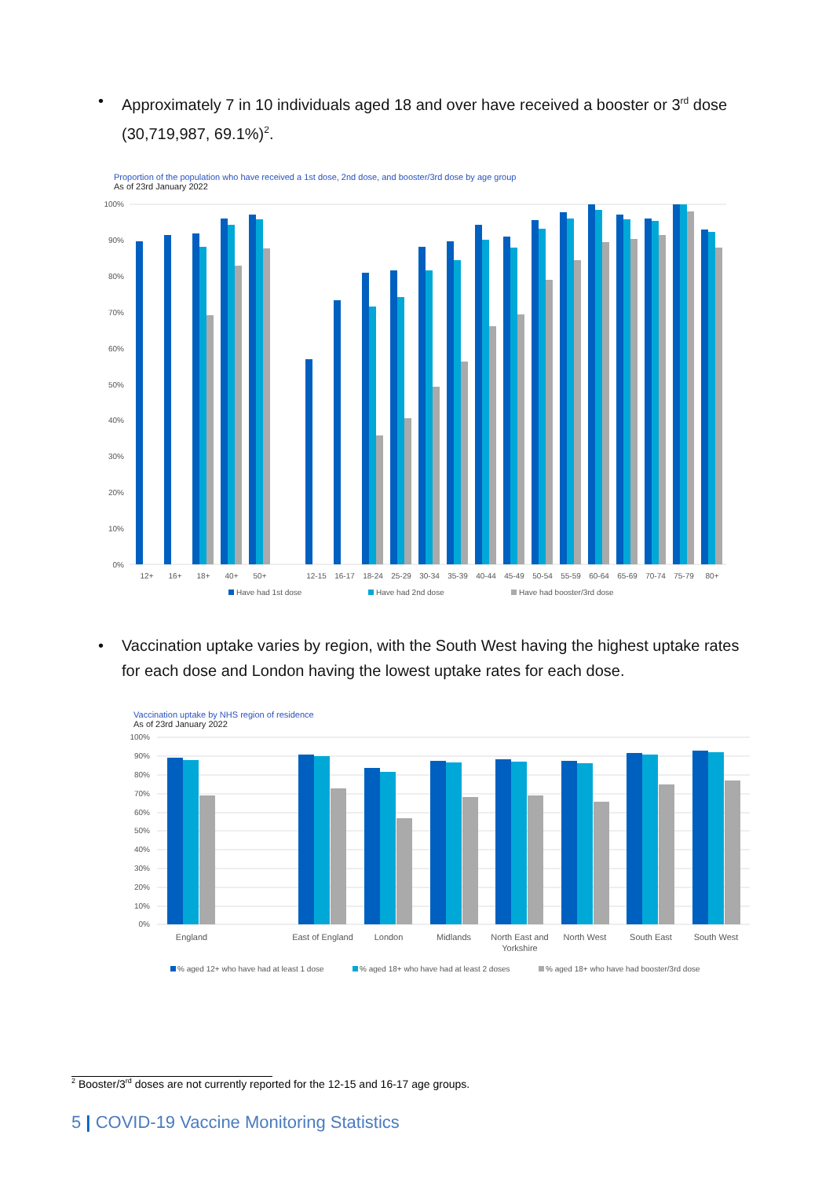• Approximately 7 in 10 individuals aged 18 and over have received a booster or 3<sup>rd</sup> dose (30,719,987, 69.1%)<sup>2</sup>.
Proportion of the population who have received a 1st dose, 2nd dose, and booster/3rd dose by age group
As of 23rd January 2022
100%
90%
80%
70%
60%
50%
40%
30%
20%
10%
0%
12+
16+
18+
40+
50+
12-15
16-17
18-24
25-29
30-34
35-39
40-44
45-49
50-54
55-59
60-64
65-69
70-74
75-79
80+
Have had 1st dose
Have had 2nd dose
Have had booster/3rd dose
• Vaccination uptake varies by region, with the South West having the highest uptake rates for each dose and London having the lowest uptake rates for each dose.
Vaccination uptake by NHS region of residence
As of 23rd January 2022
100%
90%
80%
70%
60%
50%
40%
30%
20%
10%
0%
England
East of England
London
Midlands
North East and
Yorkshire
North West
South East
South West
% aged 12+ who have had at least 1 dose
% aged 18+ who have had at least 2 doses
% aged 18+ who have had booster/3rd dose
<sup>2</sup> Booster/3<sup>rd</sup> doses are not currently reported for the 12-15 and 16-17 age groups.
5 | COVID-19 Vaccine Monitoring Statistics